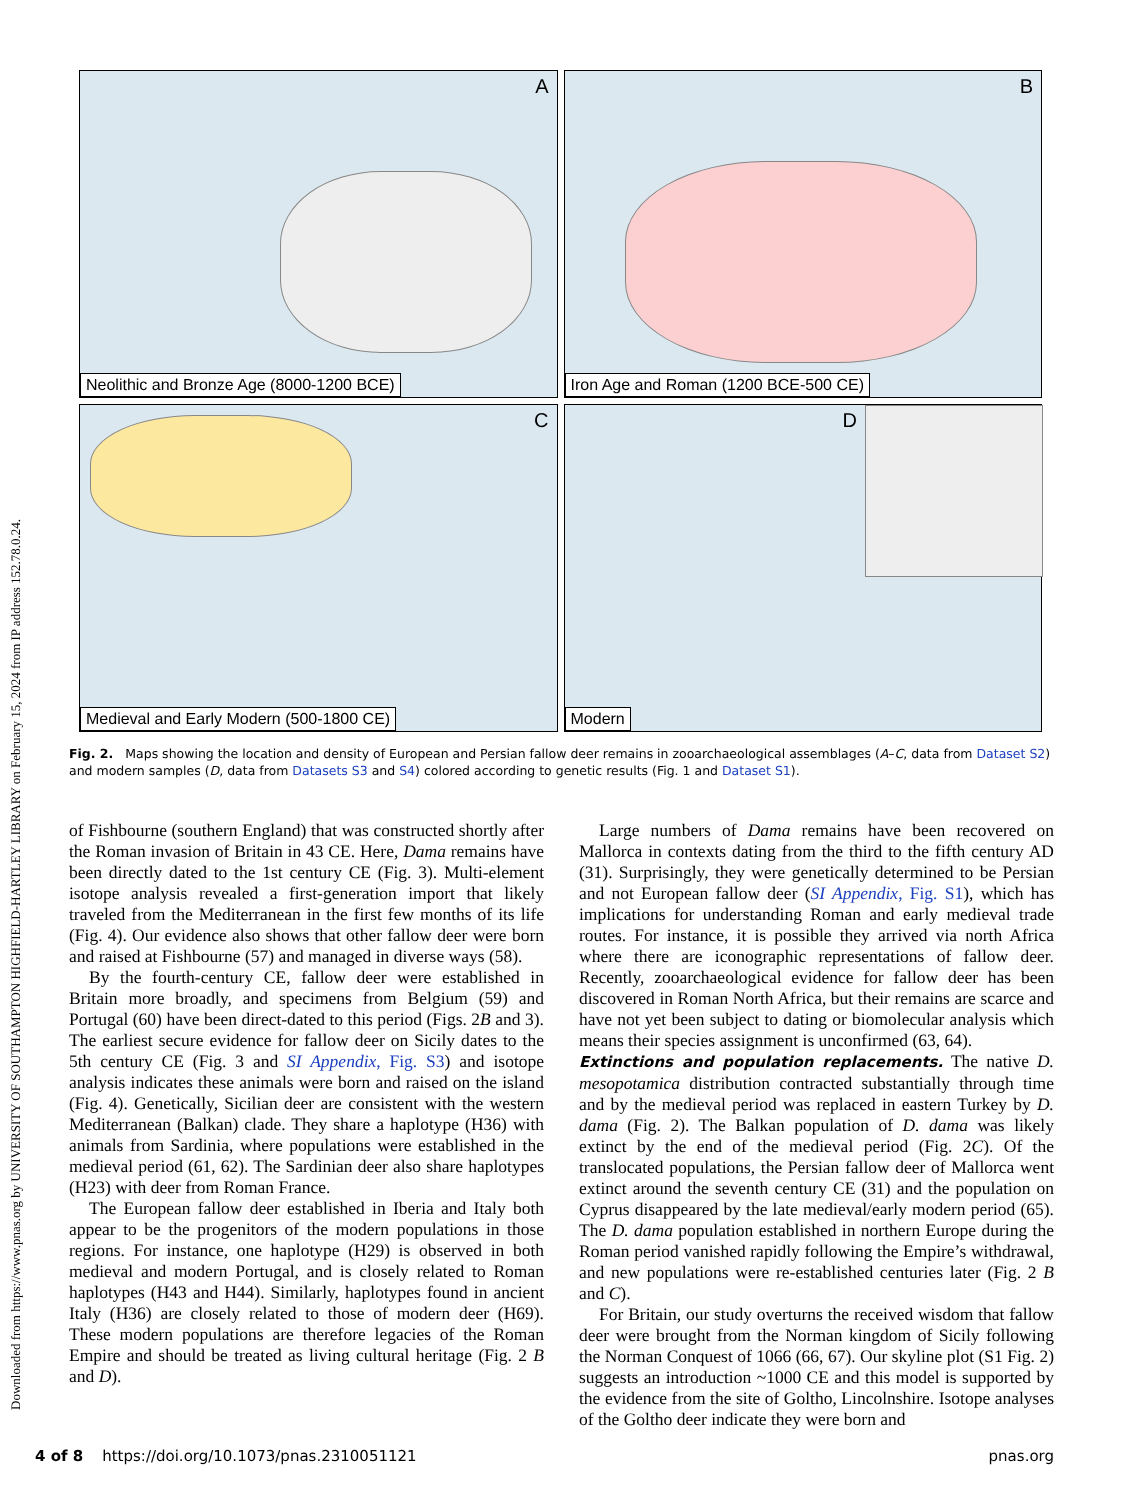Downloaded from https://www.pnas.org by UNIVERSITY OF SOUTHAMPTON HIGHFIELD-HARTLEY LIBRARY on February 15, 2024 from IP address 152.78.0.24.
A
Neolithic and Bronze Age (8000-1200 BCE)
B
Iron Age and Roman (1200 BCE-500 CE)
C
Medieval and Early Modern (500-1800 CE)
D
Modern
Fig. 2. Maps showing the location and density of European and Persian fallow deer remains in zooarchaeological assemblages (A–C, data from Dataset S2) and modern samples (D, data from Datasets S3 and S4) colored according to genetic results (Fig. 1 and Dataset S1).
of Fishbourne (southern England) that was constructed shortly after the Roman invasion of Britain in 43 CE. Here, Dama remains have been directly dated to the 1st century CE (Fig. 3). Multi-element isotope analysis revealed a first-generation import that likely traveled from the Mediterranean in the first few months of its life (Fig. 4). Our evidence also shows that other fallow deer were born and raised at Fishbourne (57) and managed in diverse ways (58).
By the fourth-century CE, fallow deer were established in Britain more broadly, and specimens from Belgium (59) and Portugal (60) have been direct-dated to this period (Figs. 2B and 3). The earliest secure evidence for fallow deer on Sicily dates to the 5th century CE (Fig. 3 and SI Appendix, Fig. S3) and isotope analysis indicates these animals were born and raised on the island (Fig. 4). Genetically, Sicilian deer are consistent with the western Mediterranean (Balkan) clade. They share a haplotype (H36) with animals from Sardinia, where populations were established in the medieval period (61, 62). The Sardinian deer also share haplotypes (H23) with deer from Roman France.
The European fallow deer established in Iberia and Italy both appear to be the progenitors of the modern populations in those regions. For instance, one haplotype (H29) is observed in both medieval and modern Portugal, and is closely related to Roman haplotypes (H43 and H44). Similarly, haplotypes found in ancient Italy (H36) are closely related to those of modern deer (H69). These modern populations are therefore legacies of the Roman Empire and should be treated as living cultural heritage (Fig. 2 B and D).
Large numbers of Dama remains have been recovered on Mallorca in contexts dating from the third to the fifth century AD (31). Surprisingly, they were genetically determined to be Persian and not European fallow deer (SI Appendix, Fig. S1), which has implications for understanding Roman and early medieval trade routes. For instance, it is possible they arrived via north Africa where there are iconographic representations of fallow deer. Recently, zooarchaeological evidence for fallow deer has been discovered in Roman North Africa, but their remains are scarce and have not yet been subject to dating or biomolecular analysis which means their species assignment is unconfirmed (63, 64).
Extinctions and population replacements. The native D. mesopotamica distribution contracted substantially through time and by the medieval period was replaced in eastern Turkey by D. dama (Fig. 2). The Balkan population of D. dama was likely extinct by the end of the medieval period (Fig. 2C). Of the translocated populations, the Persian fallow deer of Mallorca went extinct around the seventh century CE (31) and the population on Cyprus disappeared by the late medieval/early modern period (65). The D. dama population established in northern Europe during the Roman period vanished rapidly following the Empire’s withdrawal, and new populations were re-established centuries later (Fig. 2 B and C).
For Britain, our study overturns the received wisdom that fallow deer were brought from the Norman kingdom of Sicily following the Norman Conquest of 1066 (66, 67). Our skyline plot (S1 Fig. 2) suggests an introduction ~1000 CE and this model is supported by the evidence from the site of Goltho, Lincolnshire. Isotope analyses of the Goltho deer indicate they were born and
4 of 8 https://doi.org/10.1073/pnas.2310051121 pnas.org